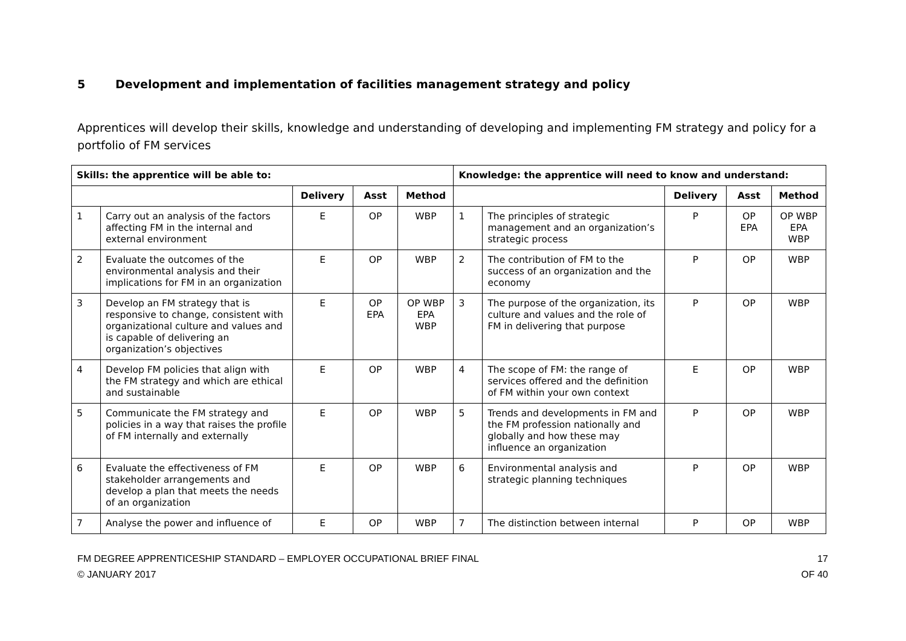5 Development and implementation of facilities management strategy and policy
Apprentices will develop their skills, knowledge and understanding of developing and implementing FM strategy and policy for a portfolio of FM services
| Skills: the apprentice will be able to: | | | | | Knowledge: the apprentice will need to know and understand: | | | | |
| --- | --- | --- | --- | --- | --- | --- | --- | --- | --- |
| | | Delivery | Asst | Method | | | Delivery | Asst | Method |
| 1 | Carry out an analysis of the factors affecting FM in the internal and external environment | E | OP | WBP | 1 | The principles of strategic management and an organization’s strategic process | P | OP EPA | OP WBP EPA WBP |
| 2 | Evaluate the outcomes of the environmental analysis and their implications for FM in an organization | E | OP | WBP | 2 | The contribution of FM to the success of an organization and the economy | P | OP | WBP |
| 3 | Develop an FM strategy that is responsive to change, consistent with organizational culture and values and is capable of delivering an organization’s objectives | E | OP EPA | OP WBP EPA WBP | 3 | The purpose of the organization, its culture and values and the role of FM in delivering that purpose | P | OP | WBP |
| 4 | Develop FM policies that align with the FM strategy and which are ethical and sustainable | E | OP | WBP | 4 | The scope of FM: the range of services offered and the definition of FM within your own context | E | OP | WBP |
| 5 | Communicate the FM strategy and policies in a way that raises the profile of FM internally and externally | E | OP | WBP | 5 | Trends and developments in FM and the FM profession nationally and globally and how these may influence an organization | P | OP | WBP |
| 6 | Evaluate the effectiveness of FM stakeholder arrangements and develop a plan that meets the needs of an organization | E | OP | WBP | 6 | Environmental analysis and strategic planning techniques | P | OP | WBP |
| 7 | Analyse the power and influence of | E | OP | WBP | 7 | The distinction between internal | P | OP | WBP |
FM DEGREE APPRENTICESHIP STANDARD – EMPLOYER OCCUPATIONAL BRIEF FINAL
© JANUARY 2017
17
OF 40